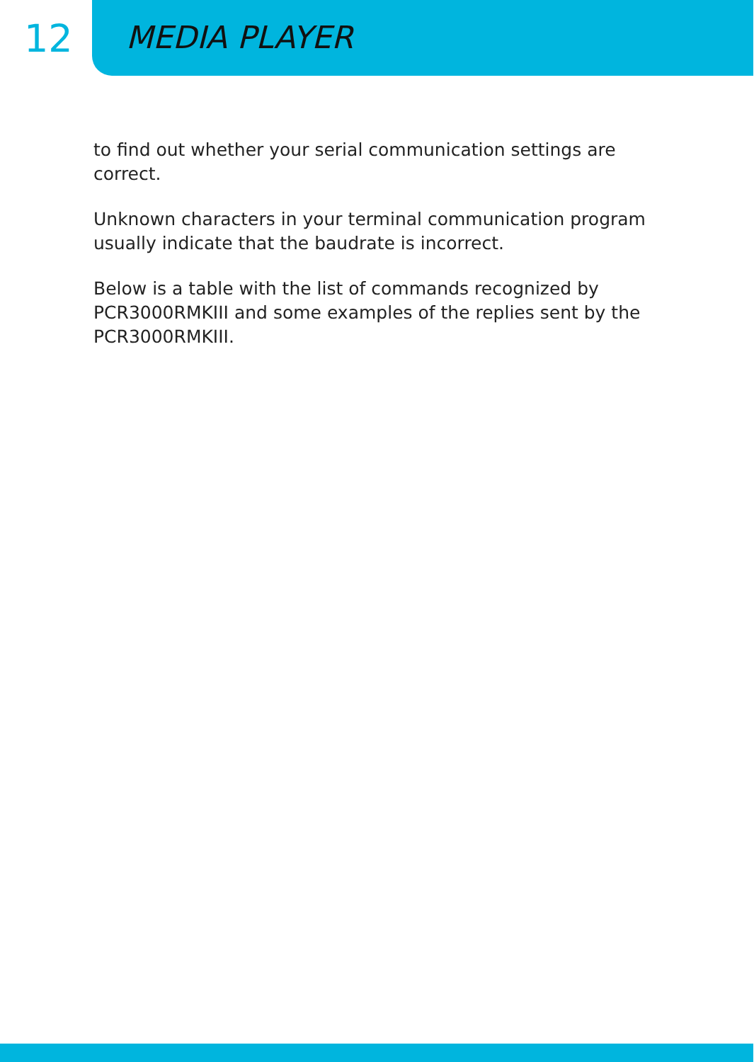12
MEDIA PLAYER
to find out whether your serial communication settings are correct.
Unknown characters in your terminal communication program usually indicate that the baudrate is incorrect.
Below is a table with the list of commands recognized by PCR3000RMKIII and some examples of the replies sent by the PCR3000RMKIII.